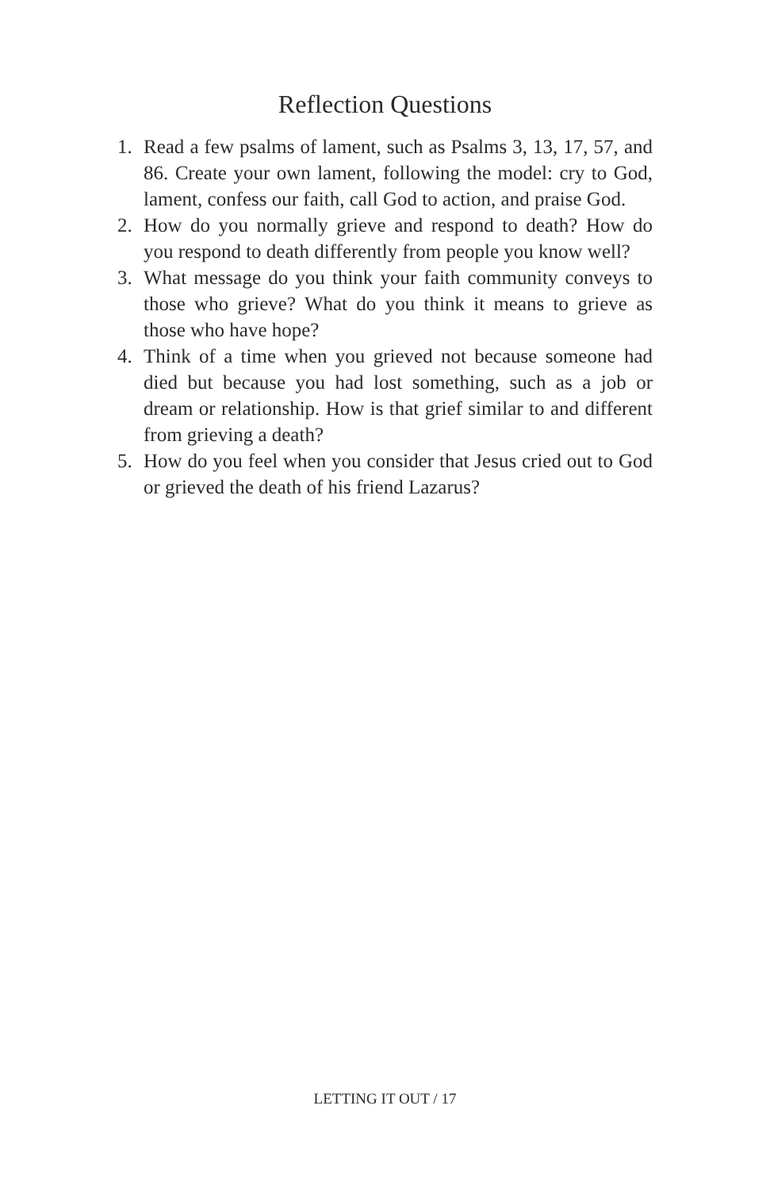Reflection Questions
1. Read a few psalms of lament, such as Psalms 3, 13, 17, 57, and 86. Create your own lament, following the model: cry to God, lament, confess our faith, call God to action, and praise God.
2. How do you normally grieve and respond to death? How do you respond to death differently from people you know well?
3. What message do you think your faith community conveys to those who grieve? What do you think it means to grieve as those who have hope?
4. Think of a time when you grieved not because someone had died but because you had lost something, such as a job or dream or relationship. How is that grief similar to and different from grieving a death?
5. How do you feel when you consider that Jesus cried out to God or grieved the death of his friend Lazarus?
LETTING IT OUT / 17